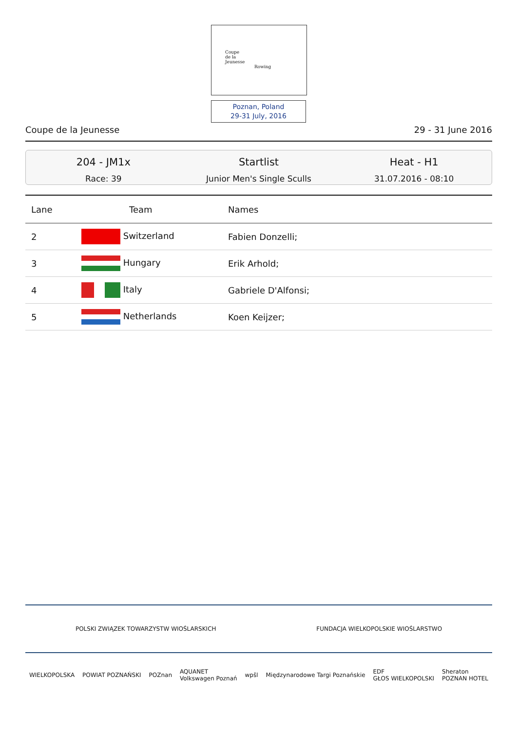Coupe
de la
Jeunesse
Rowing
Poznan, Poland
29-31 July, 2016
Coupe de la Jeunesse 29 - 31 June 2016
204 - JM1x
Race: 39
Startlist
Junior Men's Single Sculls
Heat - H1
31.07.2016 - 08:10
| Lane | Team | Names |
| --- | --- | --- |
| 2 | Switzerland | Fabien Donzelli; |
| 3 | Hungary | Erik Arhold; |
| 4 | Italy | Gabriele D'Alfonsi; |
| 5 | Netherlands | Koen Keijzer; |
POLSKI ZWIĄZEK TOWARZYSTW WIOŚLARSKICH FUNDACJA WIELKOPOLSKIE WIOŚLARSTWO
WIELKOPOLSKA POWIAT POZNAŃSKI POZnan AQUANET
Volkswagen Poznań wpšl Międzynarodowe Targi Poznańskie EDF
GŁOS WIELKOPOLSKI Sheraton
POZNAN HOTEL